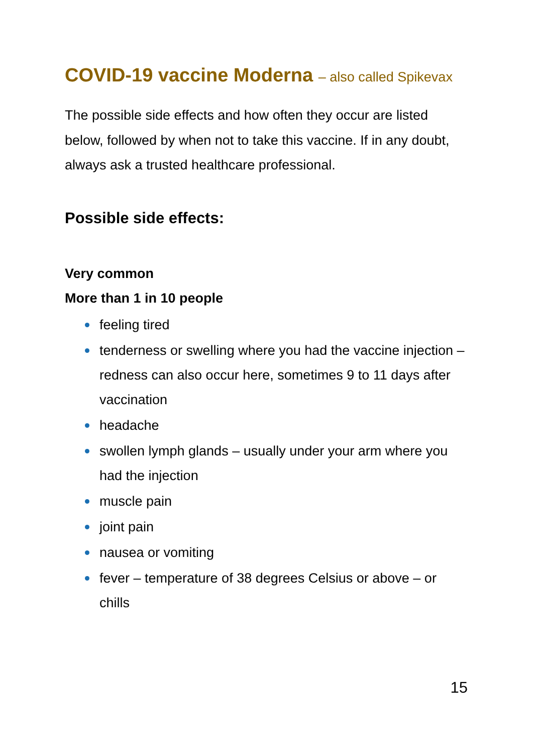COVID-19 vaccine Moderna – also called Spikevax
The possible side effects and how often they occur are listed below, followed by when not to take this vaccine. If in any doubt, always ask a trusted healthcare professional.
Possible side effects:
Very common
More than 1 in 10 people
feeling tired
tenderness or swelling where you had the vaccine injection – redness can also occur here, sometimes 9 to 11 days after vaccination
headache
swollen lymph glands – usually under your arm where you had the injection
muscle pain
joint pain
nausea or vomiting
fever – temperature of 38 degrees Celsius or above – or chills
15